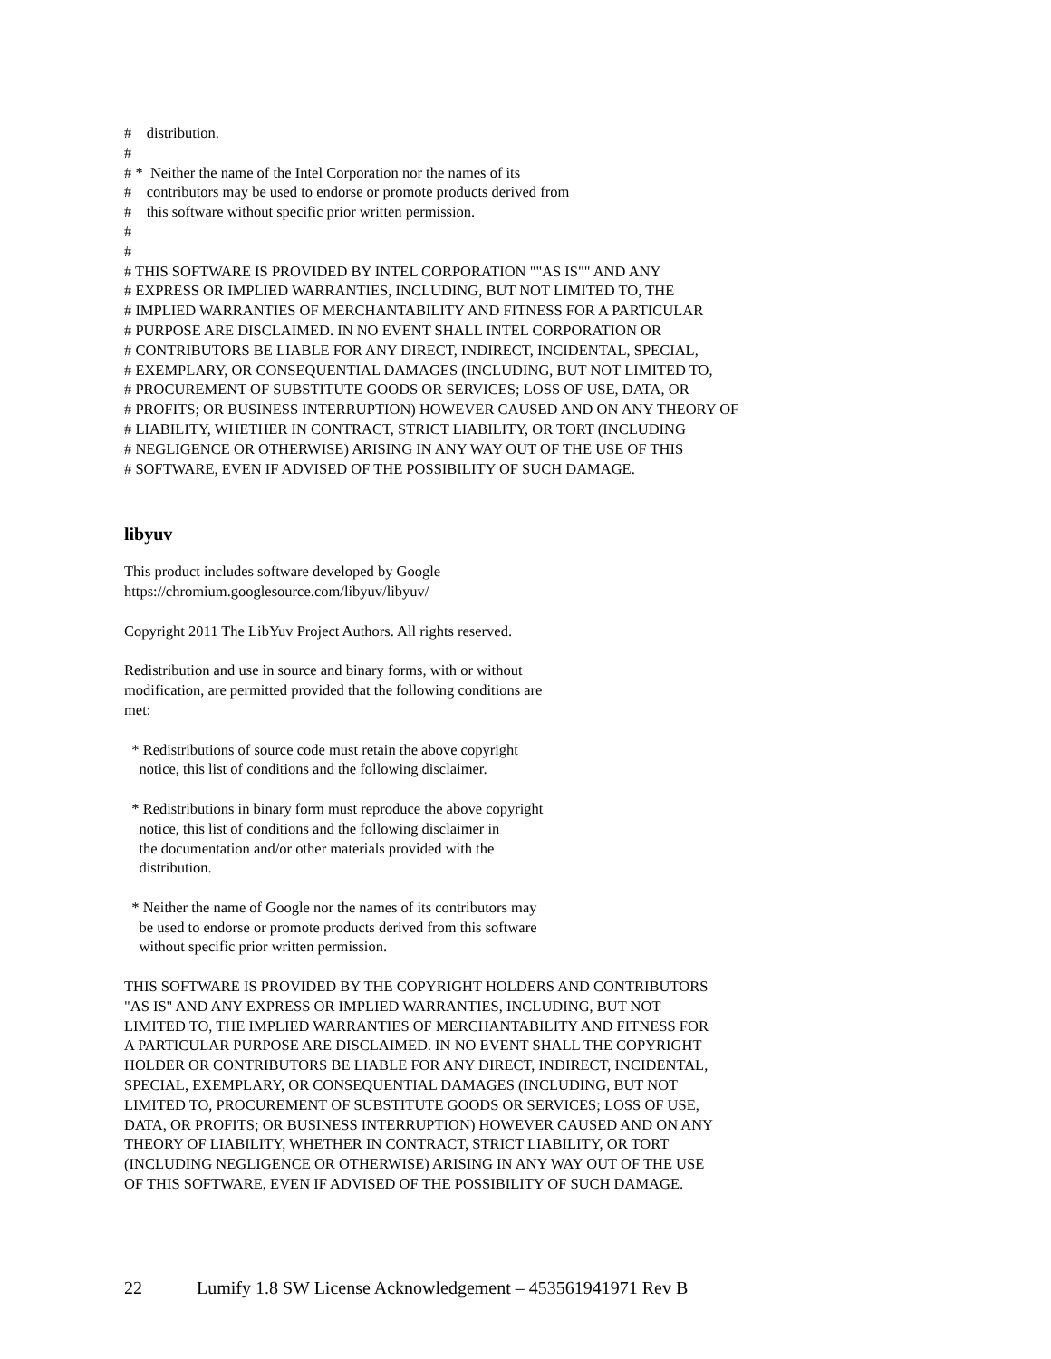# distribution. # # * Neither the name of the Intel Corporation nor the names of its # contributors may be used to endorse or promote products derived from # this software without specific prior written permission. # # # THIS SOFTWARE IS PROVIDED BY INTEL CORPORATION ""AS IS"" AND ANY # EXPRESS OR IMPLIED WARRANTIES, INCLUDING, BUT NOT LIMITED TO, THE # IMPLIED WARRANTIES OF MERCHANTABILITY AND FITNESS FOR A PARTICULAR # PURPOSE ARE DISCLAIMED. IN NO EVENT SHALL INTEL CORPORATION OR # CONTRIBUTORS BE LIABLE FOR ANY DIRECT, INDIRECT, INCIDENTAL, SPECIAL, # EXEMPLARY, OR CONSEQUENTIAL DAMAGES (INCLUDING, BUT NOT LIMITED TO, # PROCUREMENT OF SUBSTITUTE GOODS OR SERVICES; LOSS OF USE, DATA, OR # PROFITS; OR BUSINESS INTERRUPTION) HOWEVER CAUSED AND ON ANY THEORY OF # LIABILITY, WHETHER IN CONTRACT, STRICT LIABILITY, OR TORT (INCLUDING # NEGLIGENCE OR OTHERWISE) ARISING IN ANY WAY OUT OF THE USE OF THIS # SOFTWARE, EVEN IF ADVISED OF THE POSSIBILITY OF SUCH DAMAGE.
libyuv
This product includes software developed by Google https://chromium.googlesource.com/libyuv/libyuv/
Copyright 2011 The LibYuv Project Authors. All rights reserved.
Redistribution and use in source and binary forms, with or without modification, are permitted provided that the following conditions are met:
* Redistributions of source code must retain the above copyright notice, this list of conditions and the following disclaimer.
* Redistributions in binary form must reproduce the above copyright notice, this list of conditions and the following disclaimer in the documentation and/or other materials provided with the distribution.
* Neither the name of Google nor the names of its contributors may be used to endorse or promote products derived from this software without specific prior written permission.
THIS SOFTWARE IS PROVIDED BY THE COPYRIGHT HOLDERS AND CONTRIBUTORS "AS IS" AND ANY EXPRESS OR IMPLIED WARRANTIES, INCLUDING, BUT NOT LIMITED TO, THE IMPLIED WARRANTIES OF MERCHANTABILITY AND FITNESS FOR A PARTICULAR PURPOSE ARE DISCLAIMED. IN NO EVENT SHALL THE COPYRIGHT HOLDER OR CONTRIBUTORS BE LIABLE FOR ANY DIRECT, INDIRECT, INCIDENTAL, SPECIAL, EXEMPLARY, OR CONSEQUENTIAL DAMAGES (INCLUDING, BUT NOT LIMITED TO, PROCUREMENT OF SUBSTITUTE GOODS OR SERVICES; LOSS OF USE, DATA, OR PROFITS; OR BUSINESS INTERRUPTION) HOWEVER CAUSED AND ON ANY THEORY OF LIABILITY, WHETHER IN CONTRACT, STRICT LIABILITY, OR TORT (INCLUDING NEGLIGENCE OR OTHERWISE) ARISING IN ANY WAY OUT OF THE USE OF THIS SOFTWARE, EVEN IF ADVISED OF THE POSSIBILITY OF SUCH DAMAGE.
22 Lumify 1.8 SW License Acknowledgement – 453561941971 Rev B